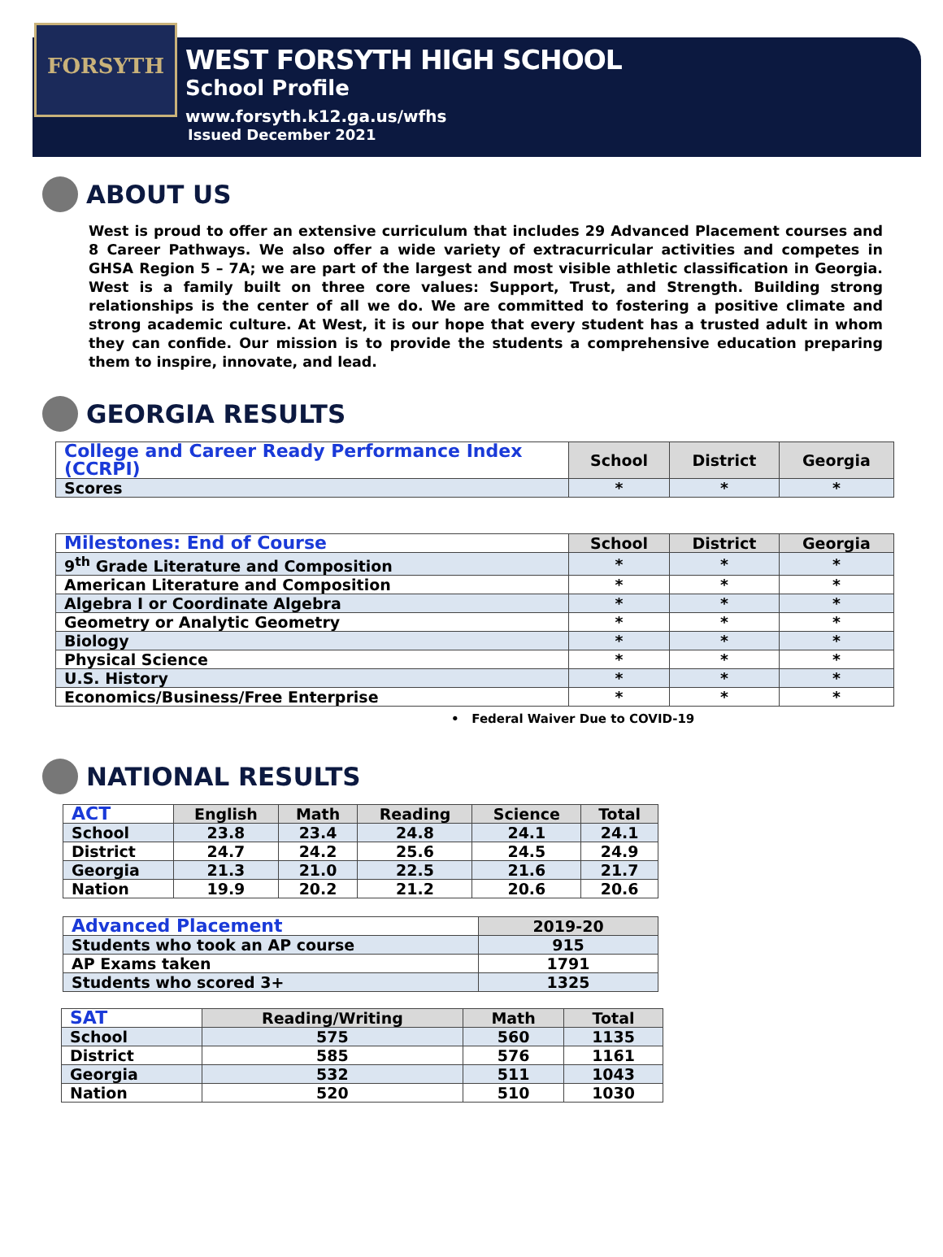FORSYTH
WEST FORSYTH HIGH SCHOOL
School Profile
www.forsyth.k12.ga.us/wfhs
Issued December 2021
ABOUT US
West is proud to offer an extensive curriculum that includes 29 Advanced Placement courses and 8 Career Pathways. We also offer a wide variety of extracurricular activities and competes in GHSA Region 5 – 7A; we are part of the largest and most visible athletic classification in Georgia. West is a family built on three core values: Support, Trust, and Strength. Building strong relationships is the center of all we do. We are committed to fostering a positive climate and strong academic culture. At West, it is our hope that every student has a trusted adult in whom they can confide. Our mission is to provide the students a comprehensive education preparing them to inspire, innovate, and lead.
GEORGIA RESULTS
| College and Career Ready Performance Index (CCRPI) | School | District | Georgia |
| --- | --- | --- | --- |
| Scores | * | * | * |
| Milestones: End of Course | School | District | Georgia |
| --- | --- | --- | --- |
| 9<sup>th</sup> Grade Literature and Composition | * | * | * |
| American Literature and Composition | * | * | * |
| Algebra I or Coordinate Algebra | * | * | * |
| Geometry or Analytic Geometry | * | * | * |
| Biology | * | * | * |
| Physical Science | * | * | * |
| U.S. History | * | * | * |
| Economics/Business/Free Enterprise | * | * | * |
• Federal Waiver Due to COVID-19
NATIONAL RESULTS
| ACT | English | Math | Reading | Science | Total |
| --- | --- | --- | --- | --- | --- |
| School | 23.8 | 23.4 | 24.8 | 24.1 | 24.1 |
| District | 24.7 | 24.2 | 25.6 | 24.5 | 24.9 |
| Georgia | 21.3 | 21.0 | 22.5 | 21.6 | 21.7 |
| Nation | 19.9 | 20.2 | 21.2 | 20.6 | 20.6 |
| Advanced Placement | 2019-20 |
| --- | --- |
| Students who took an AP course | 915 |
| AP Exams taken | 1791 |
| Students who scored 3+ | 1325 |
| SAT | Reading/Writing | Math | Total |
| --- | --- | --- | --- |
| School | 575 | 560 | 1135 |
| District | 585 | 576 | 1161 |
| Georgia | 532 | 511 | 1043 |
| Nation | 520 | 510 | 1030 |